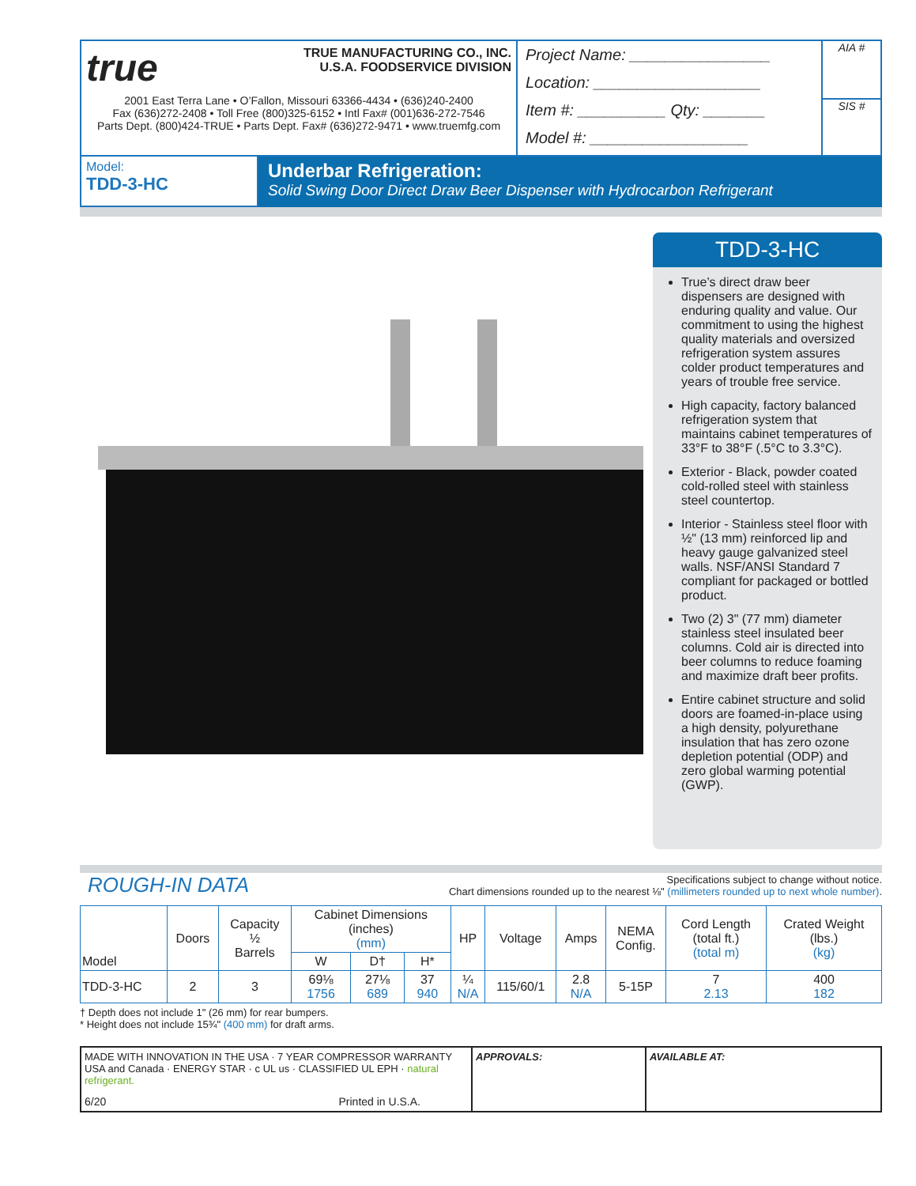true TRUE MANUFACTURING CO., INC.
U.S.A. FOODSERVICE DIVISION
2001 East Terra Lane • O’Fallon, Missouri 63366-4434 • (636)240-2400
Fax (636)272-2408 • Toll Free (800)325-6152 • Intl Fax# (001)636-272-7546
Parts Dept. (800)424-TRUE • Parts Dept. Fax# (636)272-9471 • www.truemfg.com
Project Name: ________________
Location: ___________________
Item #: __________ Qty: _______
Model #: __________________
AIA #
SIS #
Model:
TDD-3-HC
Underbar Refrigeration:
Solid Swing Door Direct Draw Beer Dispenser with Hydrocarbon Refrigerant
TDD-3-HC
True’s direct draw beer dispensers are designed with enduring quality and value. Our commitment to using the highest quality materials and oversized refrigeration system assures colder product temperatures and years of trouble free service.
High capacity, factory balanced refrigeration system that maintains cabinet temperatures of 33°F to 38°F (.5°C to 3.3°C).
Exterior - Black, powder coated cold-rolled steel with stainless steel countertop.
Interior - Stainless steel floor with ½" (13 mm) reinforced lip and heavy gauge galvanized steel walls. NSF/ANSI Standard 7 compliant for packaged or bottled product.
Two (2) 3" (77 mm) diameter stainless steel insulated beer columns. Cold air is directed into beer columns to reduce foaming and maximize draft beer profits.
Entire cabinet structure and solid doors are foamed-in-place using a high density, polyurethane insulation that has zero ozone depletion potential (ODP) and zero global warming potential (GWP).
ROUGH-IN DATA Specifications subject to change without notice.
Chart dimensions rounded up to the nearest ⅛" (millimeters rounded up to next whole number).
| Model | Doors | Capacity ½ Barrels | Cabinet Dimensions (inches) (mm) | | | HP | Voltage | Amps | NEMA Config. | Cord Length (total ft.) (total m) | Crated Weight (lbs.) (kg) |
| --- | --- | --- | --- | --- | --- | --- | --- | --- | --- | --- | --- |
| | | | W | D† | H* | | | | | | |
| TDD-3-HC | 2 | 3 | 69⅛ 1756 | 27⅛ 689 | 37 940 | ¼ N/A | 115/60/1 | 2.8 N/A | 5-15P | 7 2.13 | 400 182 |
† Depth does not include 1" (26 mm) for rear bumpers.
* Height does not include 15¾" (400 mm) for draft arms.
MADE WITH INNOVATION IN THE USA · 7 YEAR COMPRESSOR WARRANTY USA and Canada · ENERGY STAR · c UL us · CLASSIFIED UL EPH · natural refrigerant.
6/20 Printed in U.S.A.
APPROVALS: AVAILABLE AT: